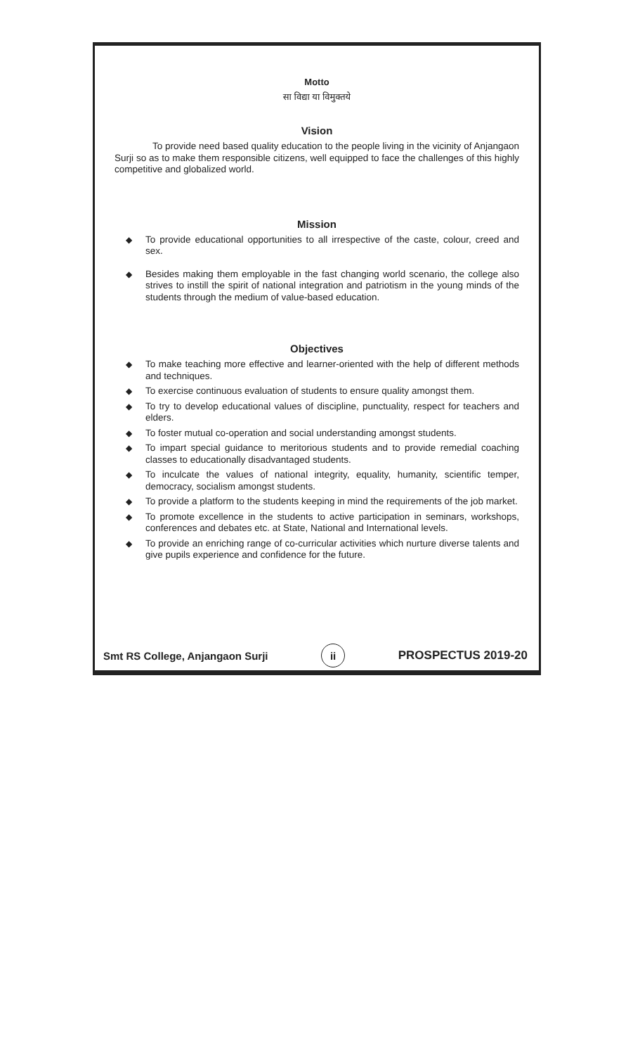Motto
सा विद्या या विमुक्तये
Vision
To provide need based quality education to the people living in the vicinity of Anjangaon Surji so as to make them responsible citizens, well equipped to face the challenges of this highly competitive and globalized world.
Mission
◆ To provide educational opportunities to all irrespective of the caste, colour, creed and sex.
◆ Besides making them employable in the fast changing world scenario, the college also strives to instill the spirit of national integration and patriotism in the young minds of the students through the medium of value-based education.
Objectives
◆ To make teaching more effective and learner-oriented with the help of different methods and techniques.
◆ To exercise continuous evaluation of students to ensure quality amongst them.
◆ To try to develop educational values of discipline, punctuality, respect for teachers and elders.
◆ To foster mutual co-operation and social understanding amongst students.
◆ To impart special guidance to meritorious students and to provide remedial coaching classes to educationally disadvantaged students.
◆ To inculcate the values of national integrity, equality, humanity, scientific temper, democracy, socialism amongst students.
◆ To provide a platform to the students keeping in mind the requirements of the job market.
◆ To promote excellence in the students to active participation in seminars, workshops, conferences and debates etc. at State, National and International levels.
◆ To provide an enriching range of co-curricular activities which nurture diverse talents and give pupils experience and confidence for the future.
Smt RS College, Anjangaon Surji ii PROSPECTUS 2019-20